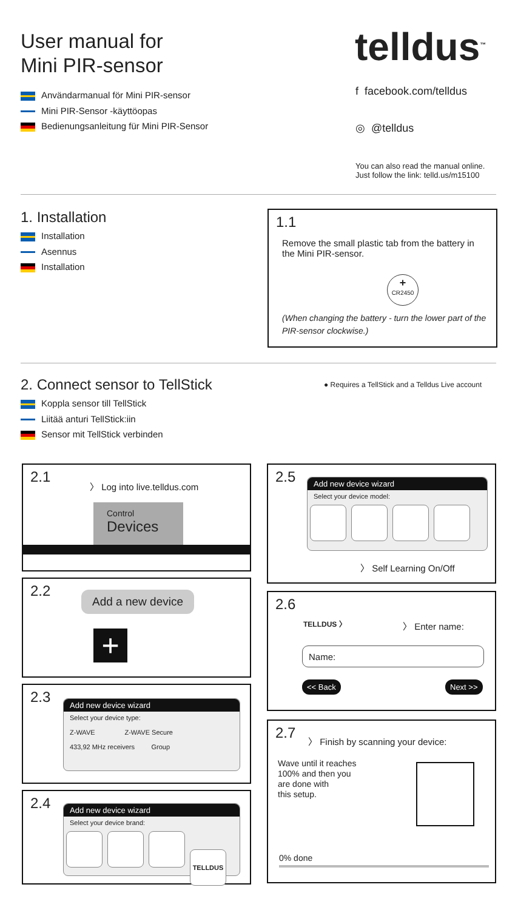User manual for
Mini PIR-sensor
Användarmanual för Mini PIR-sensor
Mini PIR-Sensor -käyttöopas
Bedienungsanleitung für Mini PIR-Sensor
telldus<sup>™</sup>
f facebook.com/telldus
◎ @telldus
You can also read the manual online.
Just follow the link: telld.us/m15100
1. Installation
Installation
Asennus
Installation
1.1
Remove the small plastic tab from the battery in the Mini PIR-sensor.
+
CR2450
(When changing the battery - turn the lower part of the PIR-sensor clockwise.)
2. Connect sensor to TellStick
Koppla sensor till TellStick
Liitää anturi TellStick:iin
Sensor mit TellStick verbinden
● Requires a TellStick and a Telldus Live account
2.1 〉 Log into live.telldus.com
Control
Devices
2.2 Add a new device
+
2.3
Add new device wizard
Select your device type:
Z-WAVE Z-WAVE Secure
433,92 MHz receivers Group
2.4
Add new device wizard
Select your device brand:
TELLDUS
2.5
Add new device wizard
Select your device model:
〉 Self Learning On/Off
2.6
TELLDUS 〉 〉 Enter name:
Name:
<< Back Next >>
2.7
〉 Finish by scanning your device:
Wave until it reaches
100% and then you
are done with
this setup.
0% done